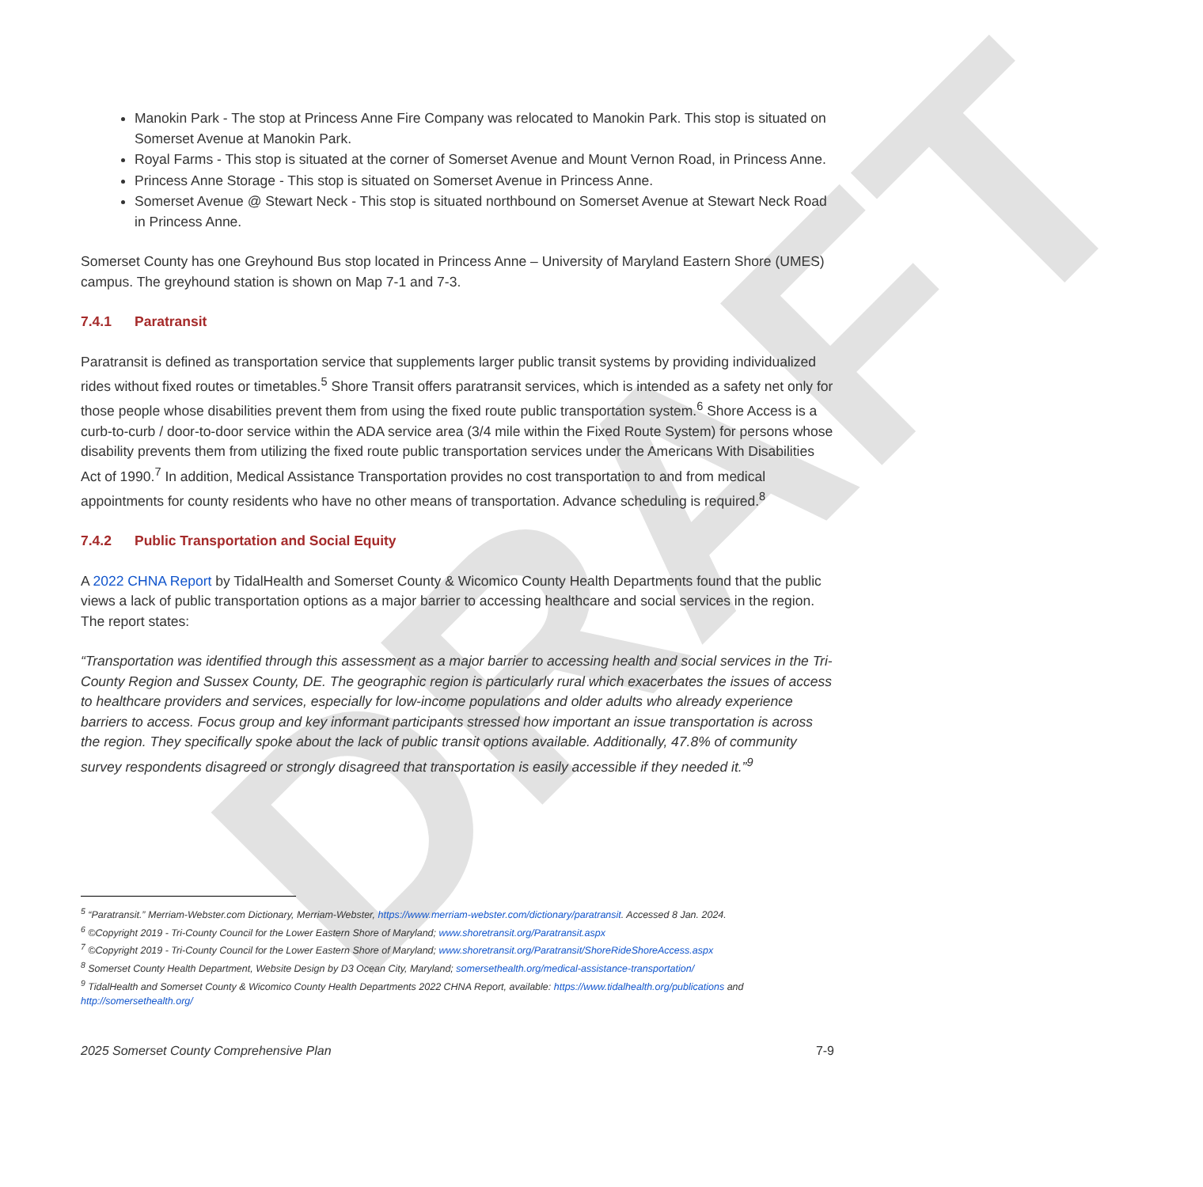DRAFT
Manokin Park - The stop at Princess Anne Fire Company was relocated to Manokin Park. This stop is situated on Somerset Avenue at Manokin Park.
Royal Farms - This stop is situated at the corner of Somerset Avenue and Mount Vernon Road, in Princess Anne.
Princess Anne Storage - This stop is situated on Somerset Avenue in Princess Anne.
Somerset Avenue @ Stewart Neck - This stop is situated northbound on Somerset Avenue at Stewart Neck Road in Princess Anne.
Somerset County has one Greyhound Bus stop located in Princess Anne – University of Maryland Eastern Shore (UMES) campus. The greyhound station is shown on Map 7-1 and 7-3.
7.4.1 Paratransit
Paratransit is defined as transportation service that supplements larger public transit systems by providing individualized rides without fixed routes or timetables.<sup>5</sup> Shore Transit offers paratransit services, which is intended as a safety net only for those people whose disabilities prevent them from using the fixed route public transportation system.<sup>6</sup> Shore Access is a curb-to-curb / door-to-door service within the ADA service area (3/4 mile within the Fixed Route System) for persons whose disability prevents them from utilizing the fixed route public transportation services under the Americans With Disabilities Act of 1990.<sup>7</sup> In addition, Medical Assistance Transportation provides no cost transportation to and from medical appointments for county residents who have no other means of transportation. Advance scheduling is required.<sup>8</sup>
7.4.2 Public Transportation and Social Equity
A 2022 CHNA Report by TidalHealth and Somerset County & Wicomico County Health Departments found that the public views a lack of public transportation options as a major barrier to accessing healthcare and social services in the region. The report states:
“Transportation was identified through this assessment as a major barrier to accessing health and social services in the Tri-County Region and Sussex County, DE. The geographic region is particularly rural which exacerbates the issues of access to healthcare providers and services, especially for low-income populations and older adults who already experience barriers to access. Focus group and key informant participants stressed how important an issue transportation is across the region. They specifically spoke about the lack of public transit options available. Additionally, 47.8% of community survey respondents disagreed or strongly disagreed that transportation is easily accessible if they needed it.”<sup>9</sup>
<sup>5</sup> “Paratransit.” Merriam-Webster.com Dictionary, Merriam-Webster, https://www.merriam-webster.com/dictionary/paratransit. Accessed 8 Jan. 2024.
<sup>6</sup> ©Copyright 2019 - Tri-County Council for the Lower Eastern Shore of Maryland; www.shoretransit.org/Paratransit.aspx
<sup>7</sup> ©Copyright 2019 - Tri-County Council for the Lower Eastern Shore of Maryland; www.shoretransit.org/Paratransit/ShoreRideShoreAccess.aspx
<sup>8</sup> Somerset County Health Department, Website Design by D3 Ocean City, Maryland; somersethealth.org/medical-assistance-transportation/
<sup>9</sup> TidalHealth and Somerset County & Wicomico County Health Departments 2022 CHNA Report, available: https://www.tidalhealth.org/publications and http://somersethealth.org/
2025 Somerset County Comprehensive Plan 7-9